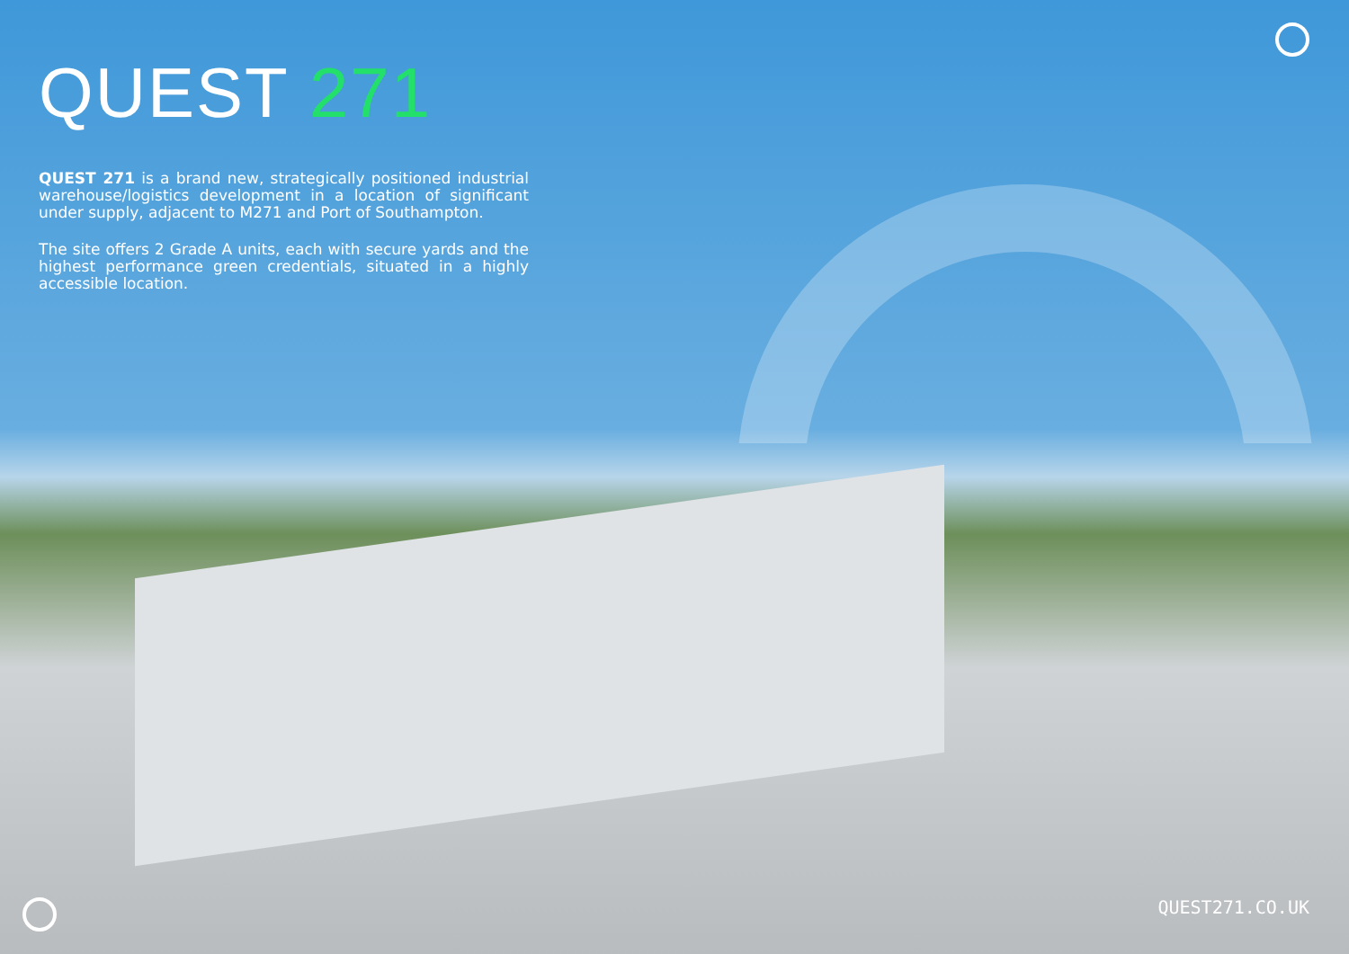QUEST 271
QUEST 271 is a brand new, strategically positioned industrial warehouse/logistics development in a location of significant under supply, adjacent to M271 and Port of Southampton.
The site offers 2 Grade A units, each with secure yards and the highest performance green credentials, situated in a highly accessible location.
QUEST271.CO.UK